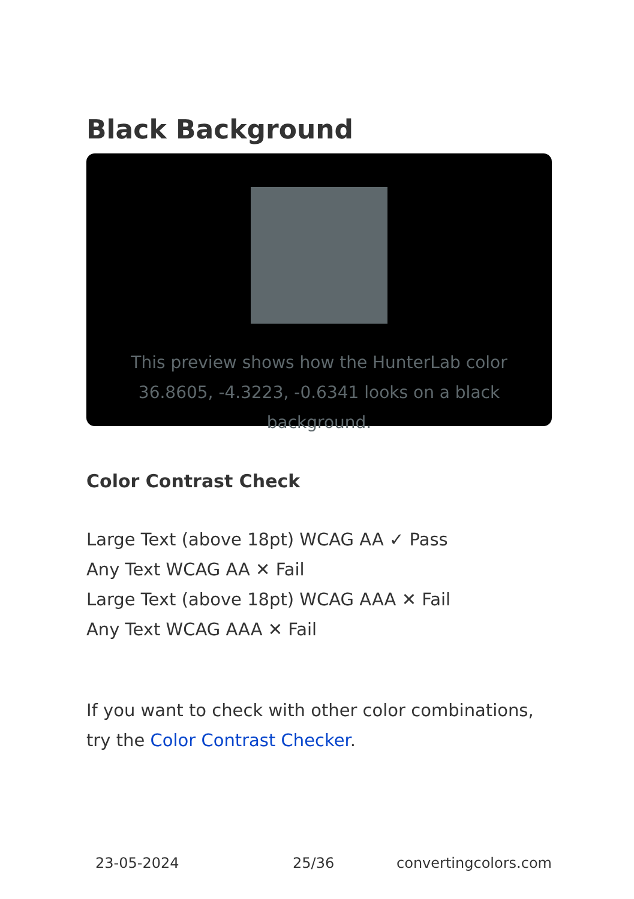Black Background
This preview shows how the HunterLab color 36.8605, -4.3223, -0.6341 looks on a black background.
Color Contrast Check
Large Text (above 18pt) WCAG AA ✓ Pass
Any Text WCAG AA ✕ Fail
Large Text (above 18pt) WCAG AAA ✕ Fail
Any Text WCAG AAA ✕ Fail
If you want to check with other color combinations, try the Color Contrast Checker.
23-05-2024 25/36 convertingcolors.com